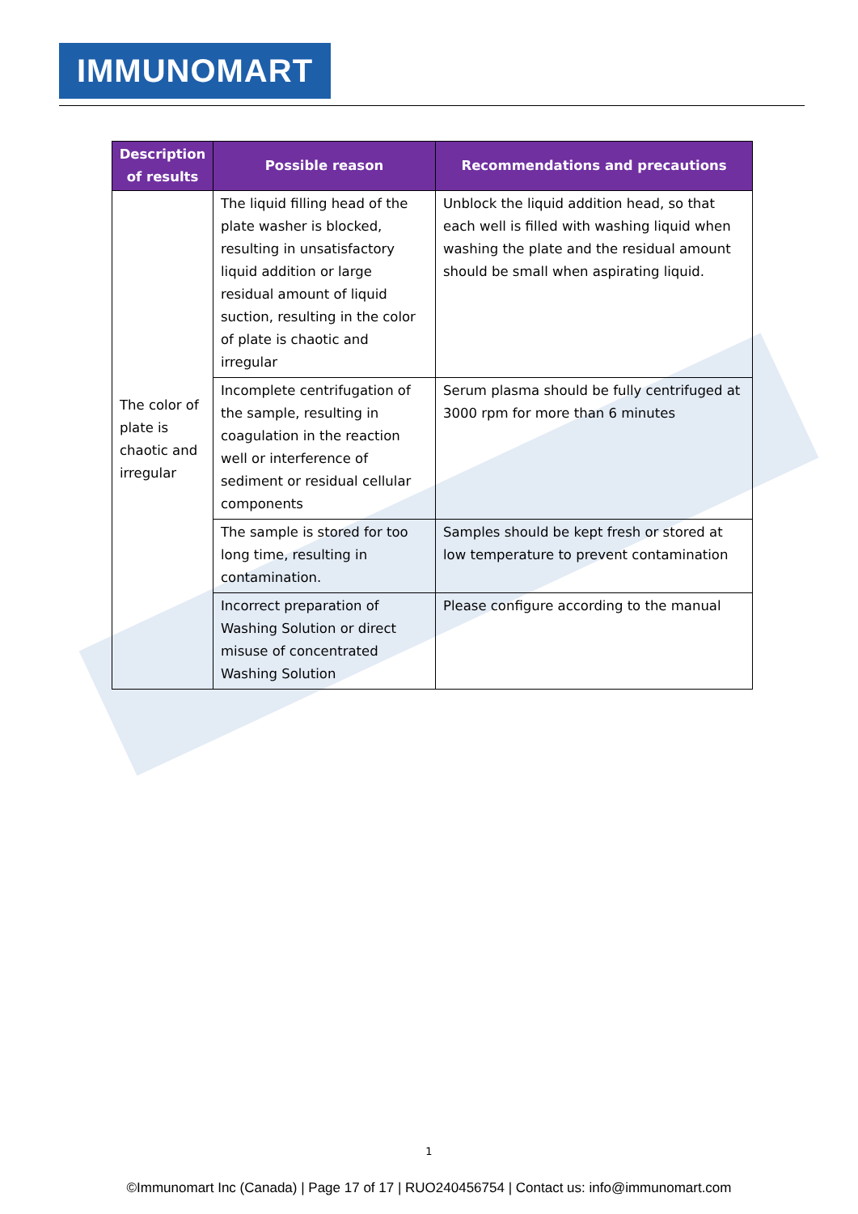IMMUNOMART
| Description of results | Possible reason | Recommendations and precautions |
| --- | --- | --- |
| The color of plate is chaotic and irregular | The liquid filling head of the plate washer is blocked, resulting in unsatisfactory liquid addition or large residual amount of liquid suction, resulting in the color of plate is chaotic and irregular | Unblock the liquid addition head, so that each well is filled with washing liquid when washing the plate and the residual amount should be small when aspirating liquid. |
| | Incomplete centrifugation of the sample, resulting in coagulation in the reaction well or interference of sediment or residual cellular components | Serum plasma should be fully centrifuged at 3000 rpm for more than 6 minutes |
| | The sample is stored for too long time, resulting in contamination. | Samples should be kept fresh or stored at low temperature to prevent contamination |
| | Incorrect preparation of Washing Solution or direct misuse of concentrated Washing Solution | Please configure according to the manual |
1
©Immunomart Inc (Canada) | Page 17 of 17 | RUO240456754 | Contact us: info@immunomart.com